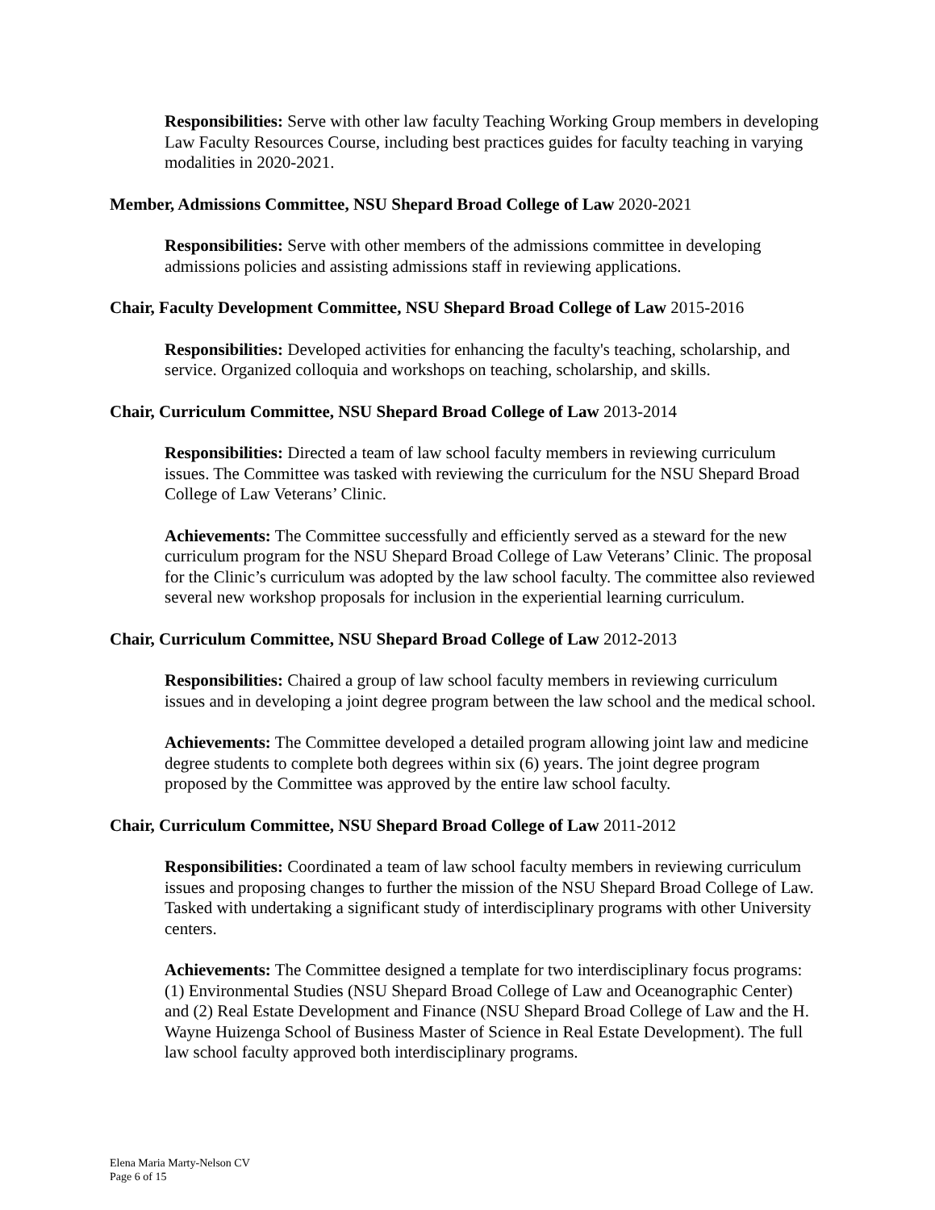Responsibilities: Serve with other law faculty Teaching Working Group members in developing Law Faculty Resources Course, including best practices guides for faculty teaching in varying modalities in 2020-2021.
Member, Admissions Committee, NSU Shepard Broad College of Law 2020-2021
Responsibilities: Serve with other members of the admissions committee in developing admissions policies and assisting admissions staff in reviewing applications.
Chair, Faculty Development Committee, NSU Shepard Broad College of Law 2015-2016
Responsibilities: Developed activities for enhancing the faculty's teaching, scholarship, and service. Organized colloquia and workshops on teaching, scholarship, and skills.
Chair, Curriculum Committee, NSU Shepard Broad College of Law 2013-2014
Responsibilities: Directed a team of law school faculty members in reviewing curriculum issues. The Committee was tasked with reviewing the curriculum for the NSU Shepard Broad College of Law Veterans’ Clinic.
Achievements: The Committee successfully and efficiently served as a steward for the new curriculum program for the NSU Shepard Broad College of Law Veterans’ Clinic. The proposal for the Clinic’s curriculum was adopted by the law school faculty. The committee also reviewed several new workshop proposals for inclusion in the experiential learning curriculum.
Chair, Curriculum Committee, NSU Shepard Broad College of Law 2012-2013
Responsibilities: Chaired a group of law school faculty members in reviewing curriculum issues and in developing a joint degree program between the law school and the medical school.
Achievements: The Committee developed a detailed program allowing joint law and medicine degree students to complete both degrees within six (6) years. The joint degree program proposed by the Committee was approved by the entire law school faculty.
Chair, Curriculum Committee, NSU Shepard Broad College of Law 2011-2012
Responsibilities: Coordinated a team of law school faculty members in reviewing curriculum issues and proposing changes to further the mission of the NSU Shepard Broad College of Law. Tasked with undertaking a significant study of interdisciplinary programs with other University centers.
Achievements: The Committee designed a template for two interdisciplinary focus programs: (1) Environmental Studies (NSU Shepard Broad College of Law and Oceanographic Center) and (2) Real Estate Development and Finance (NSU Shepard Broad College of Law and the H. Wayne Huizenga School of Business Master of Science in Real Estate Development). The full law school faculty approved both interdisciplinary programs.
Elena Maria Marty-Nelson CV
Page 6 of 15